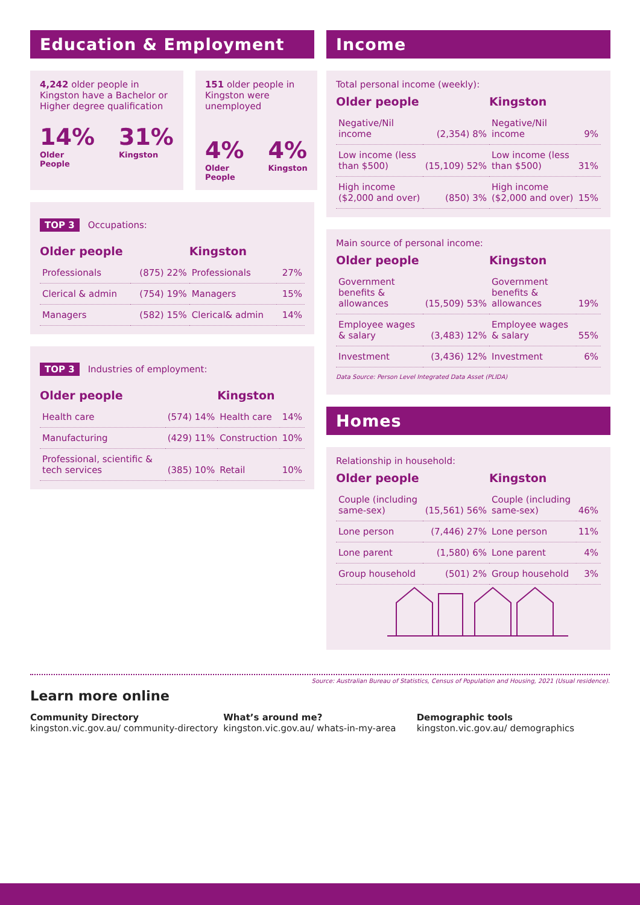Education & Employment
4,242 older people in Kingston have a Bachelor or Higher degree qualification
14%
Older People
31%
Kingston
151 older people in Kingston were unemployed
4%
Older People
4%
Kingston
TOP 3 Occupations:
| Older people | | Kingston | |
| --- | --- | --- | --- |
| Professionals | (875) 22% | Professionals | 27% |
| Clerical & admin | (754) 19% | Managers | 15% |
| Managers | (582) 15% | Clerical& admin | 14% |
TOP 3 Industries of employment:
| Older people | | Kingston | |
| --- | --- | --- | --- |
| Health care | (574) 14% | Health care | 14% |
| Manufacturing | (429) 11% | Construction | 10% |
| Professional, scientific & tech services | (385) 10% | Retail | 10% |
Income
Total personal income (weekly):
| Older people | | Kingston | |
| --- | --- | --- | --- |
| Negative/Nil income | (2,354) 8% | Negative/Nil income | 9% |
| Low income (less than $500) | (15,109) 52% | Low income (less than $500) | 31% |
| High income ($2,000 and over) | (850) 3% | High income ($2,000 and over) | 15% |
Main source of personal income:
| Older people | | Kingston | |
| --- | --- | --- | --- |
| Government benefits & allowances | (15,509) 53% | Government benefits & allowances | 19% |
| Employee wages & salary | (3,483) 12% | Employee wages & salary | 55% |
| Investment | (3,436) 12% | Investment | 6% |
Data Source: Person Level Integrated Data Asset (PLIDA)
Homes
Relationship in household:
| Older people | | Kingston | |
| --- | --- | --- | --- |
| Couple (including same-sex) | (15,561) 56% | Couple (including same-sex) | 46% |
| Lone person | (7,446) 27% | Lone person | 11% |
| Lone parent | (1,580) 6% | Lone parent | 4% |
| Group household | (501) 2% | Group household | 3% |
Source: Australian Bureau of Statistics, Census of Population and Housing, 2021 (Usual residence).
Learn more online
Community Directory
kingston.vic.gov.au/ community-directory
What’s around me?
kingston.vic.gov.au/ whats-in-my-area
Demographic tools
kingston.vic.gov.au/ demographics